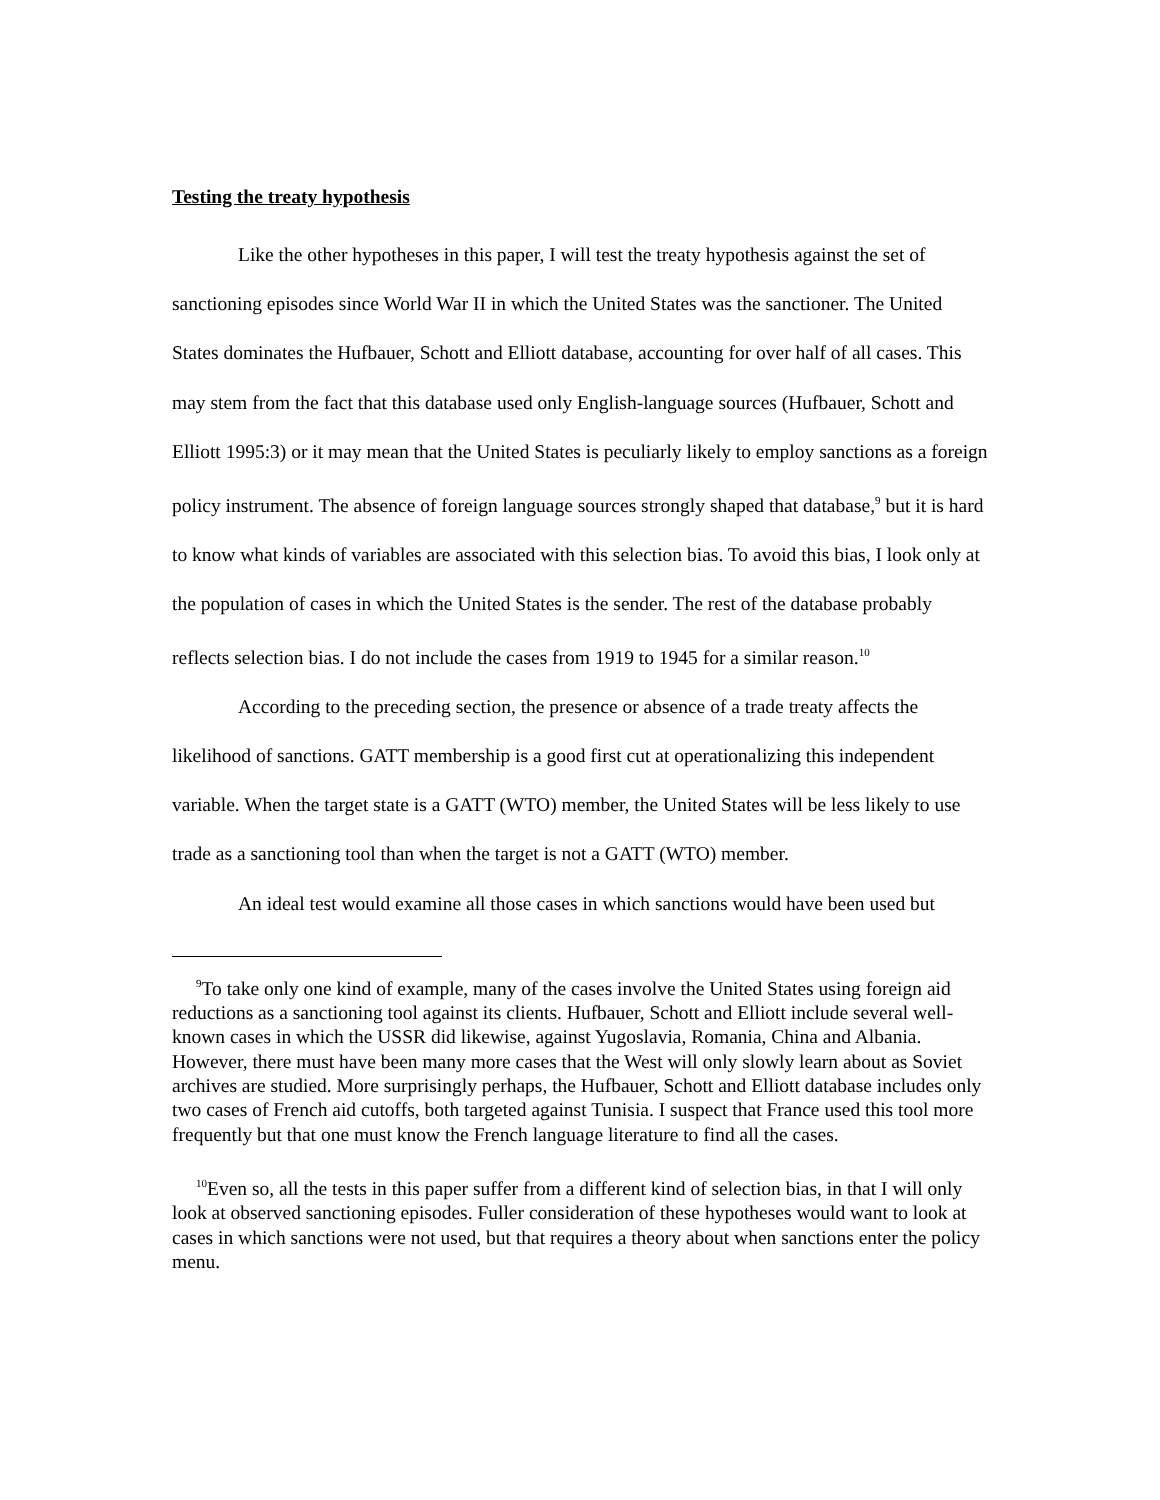Testing the treaty hypothesis
Like the other hypotheses in this paper, I will test the treaty hypothesis against the set of sanctioning episodes since World War II in which the United States was the sanctioner. The United States dominates the Hufbauer, Schott and Elliott database, accounting for over half of all cases. This may stem from the fact that this database used only English-language sources (Hufbauer, Schott and Elliott 1995:3) or it may mean that the United States is peculiarly likely to employ sanctions as a foreign policy instrument. The absence of foreign language sources strongly shaped that database,<sup>9</sup> but it is hard to know what kinds of variables are associated with this selection bias. To avoid this bias, I look only at the population of cases in which the United States is the sender. The rest of the database probably reflects selection bias. I do not include the cases from 1919 to 1945 for a similar reason.<sup>10</sup>
According to the preceding section, the presence or absence of a trade treaty affects the likelihood of sanctions. GATT membership is a good first cut at operationalizing this independent variable. When the target state is a GATT (WTO) member, the United States will be less likely to use trade as a sanctioning tool than when the target is not a GATT (WTO) member.
An ideal test would examine all those cases in which sanctions would have been used but
<sup>9</sup> To take only one kind of example, many of the cases involve the United States using foreign aid reductions as a sanctioning tool against its clients. Hufbauer, Schott and Elliott include several well-known cases in which the USSR did likewise, against Yugoslavia, Romania, China and Albania. However, there must have been many more cases that the West will only slowly learn about as Soviet archives are studied. More surprisingly perhaps, the Hufbauer, Schott and Elliott database includes only two cases of French aid cutoffs, both targeted against Tunisia. I suspect that France used this tool more frequently but that one must know the French language literature to find all the cases.
<sup>10</sup> Even so, all the tests in this paper suffer from a different kind of selection bias, in that I will only look at observed sanctioning episodes. Fuller consideration of these hypotheses would want to look at cases in which sanctions were not used, but that requires a theory about when sanctions enter the policy menu.